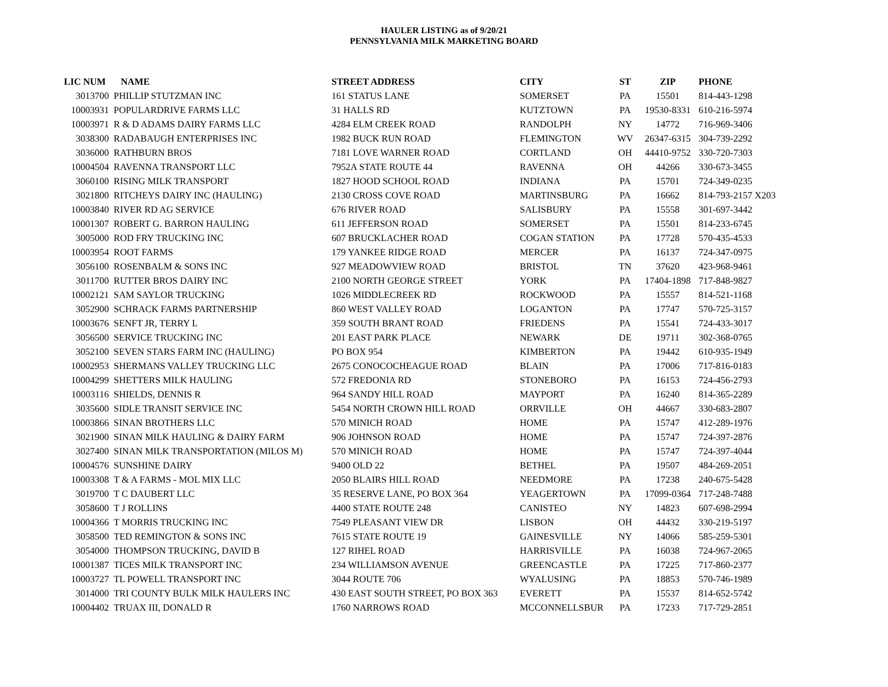HAULER LISTING as of 9/20/21
PENNSYLVANIA MILK MARKETING BOARD
| LIC NUM | NAME | STREET ADDRESS | CITY | ST | ZIP | PHONE |
| --- | --- | --- | --- | --- | --- | --- |
| 3013700 | PHILLIP STUTZMAN INC | 161 STATUS LANE | SOMERSET | PA | 15501 | 814-443-1298 |
| 10003931 | POPULARDRIVE FARMS LLC | 31 HALLS RD | KUTZTOWN | PA | 19530-8331 | 610-216-5974 |
| 10003971 | R & D ADAMS DAIRY FARMS LLC | 4284 ELM CREEK ROAD | RANDOLPH | NY | 14772 | 716-969-3406 |
| 3038300 | RADABAUGH ENTERPRISES INC | 1982 BUCK RUN ROAD | FLEMINGTON | WV | 26347-6315 | 304-739-2292 |
| 3036000 | RATHBURN BROS | 7181 LOVE WARNER ROAD | CORTLAND | OH | 44410-9752 | 330-720-7303 |
| 10004504 | RAVENNA TRANSPORT LLC | 7952A STATE ROUTE 44 | RAVENNA | OH | 44266 | 330-673-3455 |
| 3060100 | RISING MILK TRANSPORT | 1827 HOOD SCHOOL ROAD | INDIANA | PA | 15701 | 724-349-0235 |
| 3021800 | RITCHEYS DAIRY INC (HAULING) | 2130 CROSS COVE ROAD | MARTINSBURG | PA | 16662 | 814-793-2157 X203 |
| 10003840 | RIVER RD AG SERVICE | 676 RIVER ROAD | SALISBURY | PA | 15558 | 301-697-3442 |
| 10001307 | ROBERT G. BARRON HAULING | 611 JEFFERSON ROAD | SOMERSET | PA | 15501 | 814-233-6745 |
| 3005000 | ROD FRY TRUCKING INC | 607 BRUCKLACHER ROAD | COGAN STATION | PA | 17728 | 570-435-4533 |
| 10003954 | ROOT FARMS | 179 YANKEE RIDGE ROAD | MERCER | PA | 16137 | 724-347-0975 |
| 3056100 | ROSENBALM & SONS INC | 927 MEADOWVIEW ROAD | BRISTOL | TN | 37620 | 423-968-9461 |
| 3011700 | RUTTER BROS DAIRY INC | 2100 NORTH GEORGE STREET | YORK | PA | 17404-1898 | 717-848-9827 |
| 10002121 | SAM SAYLOR TRUCKING | 1026 MIDDLECREEK RD | ROCKWOOD | PA | 15557 | 814-521-1168 |
| 3052900 | SCHRACK FARMS PARTNERSHIP | 860 WEST VALLEY ROAD | LOGANTON | PA | 17747 | 570-725-3157 |
| 10003676 | SENFT JR, TERRY L | 359 SOUTH BRANT ROAD | FRIEDENS | PA | 15541 | 724-433-3017 |
| 3056500 | SERVICE TRUCKING INC | 201 EAST PARK PLACE | NEWARK | DE | 19711 | 302-368-0765 |
| 3052100 | SEVEN STARS FARM INC (HAULING) | PO BOX 954 | KIMBERTON | PA | 19442 | 610-935-1949 |
| 10002953 | SHERMANS VALLEY TRUCKING LLC | 2675 CONOCOCHEAGUE ROAD | BLAIN | PA | 17006 | 717-816-0183 |
| 10004299 | SHETTERS MILK HAULING | 572 FREDONIA RD | STONEBORO | PA | 16153 | 724-456-2793 |
| 10003116 | SHIELDS, DENNIS R | 964 SANDY HILL ROAD | MAYPORT | PA | 16240 | 814-365-2289 |
| 3035600 | SIDLE TRANSIT SERVICE INC | 5454 NORTH CROWN HILL ROAD | ORRVILLE | OH | 44667 | 330-683-2807 |
| 10003866 | SINAN BROTHERS LLC | 570 MINICH ROAD | HOME | PA | 15747 | 412-289-1976 |
| 3021900 | SINAN MILK HAULING & DAIRY FARM | 906 JOHNSON ROAD | HOME | PA | 15747 | 724-397-2876 |
| 3027400 | SINAN MILK TRANSPORTATION (MILOS M) | 570 MINICH ROAD | HOME | PA | 15747 | 724-397-4044 |
| 10004576 | SUNSHINE DAIRY | 9400 OLD 22 | BETHEL | PA | 19507 | 484-269-2051 |
| 10003308 | T & A FARMS - MOL MIX LLC | 2050 BLAIRS HILL ROAD | NEEDMORE | PA | 17238 | 240-675-5428 |
| 3019700 | T C DAUBERT LLC | 35 RESERVE LANE, PO BOX 364 | YEAGERTOWN | PA | 17099-0364 | 717-248-7488 |
| 3058600 | T J ROLLINS | 4400 STATE ROUTE 248 | CANISTEO | NY | 14823 | 607-698-2994 |
| 10004366 | T MORRIS TRUCKING INC | 7549 PLEASANT VIEW DR | LISBON | OH | 44432 | 330-219-5197 |
| 3058500 | TED REMINGTON & SONS INC | 7615 STATE ROUTE 19 | GAINESVILLE | NY | 14066 | 585-259-5301 |
| 3054000 | THOMPSON TRUCKING, DAVID B | 127 RIHEL ROAD | HARRISVILLE | PA | 16038 | 724-967-2065 |
| 10001387 | TICES MILK TRANSPORT INC | 234 WILLIAMSON AVENUE | GREENCASTLE | PA | 17225 | 717-860-2377 |
| 10003727 | TL POWELL TRANSPORT INC | 3044 ROUTE 706 | WYALUSING | PA | 18853 | 570-746-1989 |
| 3014000 | TRI COUNTY BULK MILK HAULERS INC | 430 EAST SOUTH STREET, PO BOX 363 | EVERETT | PA | 15537 | 814-652-5742 |
| 10004402 | TRUAX III, DONALD R | 1760 NARROWS ROAD | MCCONNELLSBUR | PA | 17233 | 717-729-2851 |